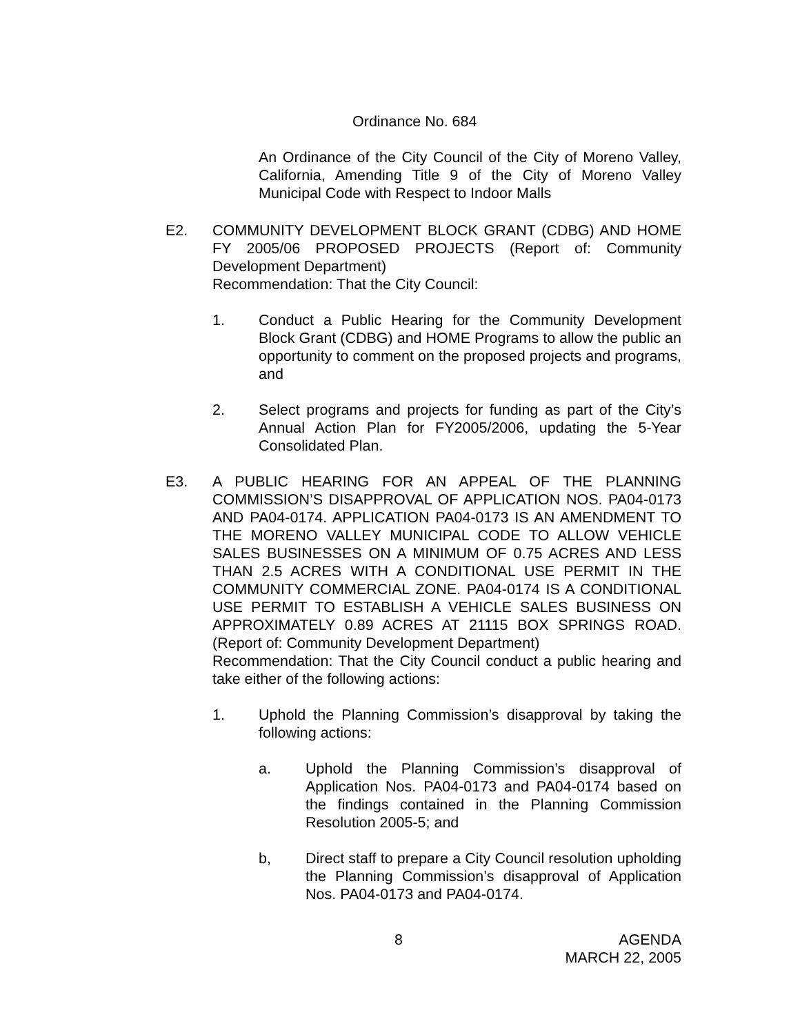Ordinance No. 684
An Ordinance of the City Council of the City of Moreno Valley, California, Amending Title 9 of the City of Moreno Valley Municipal Code with Respect to Indoor Malls
E2. COMMUNITY DEVELOPMENT BLOCK GRANT (CDBG) AND HOME FY 2005/06 PROPOSED PROJECTS (Report of: Community Development Department)
Recommendation: That the City Council:
1. Conduct a Public Hearing for the Community Development Block Grant (CDBG) and HOME Programs to allow the public an opportunity to comment on the proposed projects and programs, and
2. Select programs and projects for funding as part of the City’s Annual Action Plan for FY2005/2006, updating the 5-Year Consolidated Plan.
E3. A PUBLIC HEARING FOR AN APPEAL OF THE PLANNING COMMISSION’S DISAPPROVAL OF APPLICATION NOS. PA04-0173 AND PA04-0174. APPLICATION PA04-0173 IS AN AMENDMENT TO THE MORENO VALLEY MUNICIPAL CODE TO ALLOW VEHICLE SALES BUSINESSES ON A MINIMUM OF 0.75 ACRES AND LESS THAN 2.5 ACRES WITH A CONDITIONAL USE PERMIT IN THE COMMUNITY COMMERCIAL ZONE. PA04-0174 IS A CONDITIONAL USE PERMIT TO ESTABLISH A VEHICLE SALES BUSINESS ON APPROXIMATELY 0.89 ACRES AT 21115 BOX SPRINGS ROAD. (Report of: Community Development Department)
Recommendation: That the City Council conduct a public hearing and take either of the following actions:
1. Uphold the Planning Commission’s disapproval by taking the following actions:
a. Uphold the Planning Commission’s disapproval of Application Nos. PA04-0173 and PA04-0174 based on the findings contained in the Planning Commission Resolution 2005-5; and
b, Direct staff to prepare a City Council resolution upholding the Planning Commission’s disapproval of Application Nos. PA04-0173 and PA04-0174.
8 AGENDA
MARCH 22, 2005